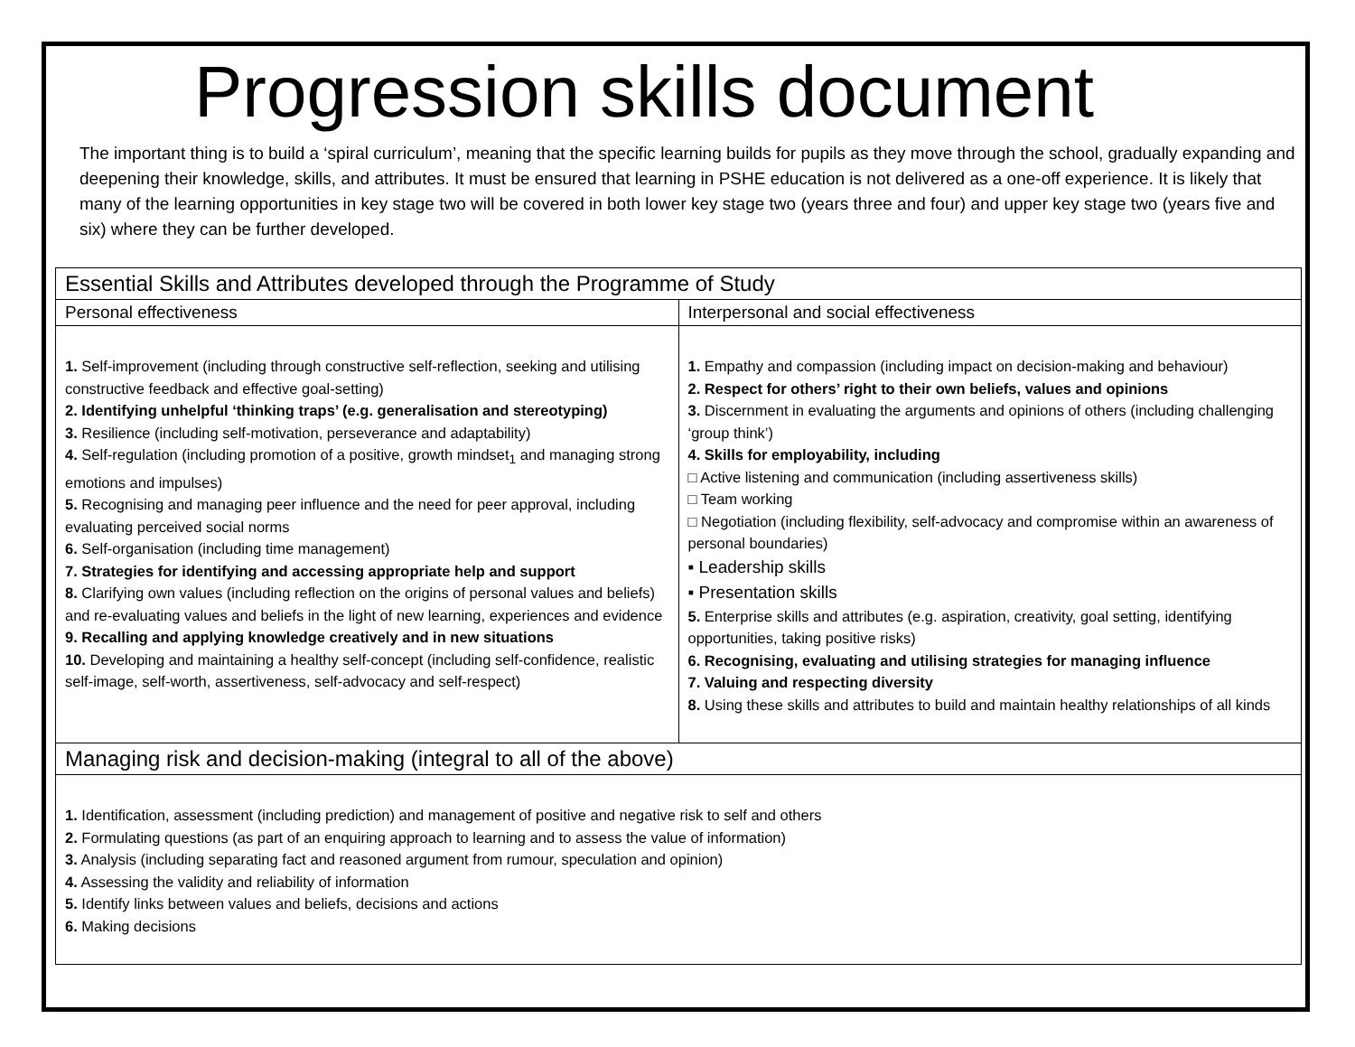Progression skills document
The important thing is to build a ‘spiral curriculum’, meaning that the specific learning builds for pupils as they move through the school, gradually expanding and deepening their knowledge, skills, and attributes. It must be ensured that learning in PSHE education is not delivered as a one-off experience. It is likely that many of the learning opportunities in key stage two will be covered in both lower key stage two (years three and four) and upper key stage two (years five and six) where they can be further developed.
| Essential Skills and Attributes developed through the Programme of Study | |
| Personal effectiveness | Interpersonal and social effectiveness |
| 1. Self-improvement (including through constructive self-reflection, seeking and utilising constructive feedback and effective goal-setting) 2. Identifying unhelpful ‘thinking traps’ (e.g. generalisation and stereotyping) 3. Resilience (including self-motivation, perseverance and adaptability) 4. Self-regulation (including promotion of a positive, growth mindset<sub>1</sub> and managing strong emotions and impulses) 5. Recognising and managing peer influence and the need for peer approval, including evaluating perceived social norms 6. Self-organisation (including time management) 7. Strategies for identifying and accessing appropriate help and support 8. Clarifying own values (including reflection on the origins of personal values and beliefs) and re-evaluating values and beliefs in the light of new learning, experiences and evidence 9. Recalling and applying knowledge creatively and in new situations 10. Developing and maintaining a healthy self-concept (including self-confidence, realistic self-image, self-worth, assertiveness, self-advocacy and self-respect) | 1. Empathy and compassion (including impact on decision-making and behaviour) 2. Respect for others’ right to their own beliefs, values and opinions 3. Discernment in evaluating the arguments and opinions of others (including challenging ‘group think’) 4. Skills for employability, including □ Active listening and communication (including assertiveness skills) □ Team working □ Negotiation (including flexibility, self-advocacy and compromise within an awareness of personal boundaries) ▪ Leadership skills ▪ Presentation skills 5. Enterprise skills and attributes (e.g. aspiration, creativity, goal setting, identifying opportunities, taking positive risks) 6. Recognising, evaluating and utilising strategies for managing influence 7. Valuing and respecting diversity 8. Using these skills and attributes to build and maintain healthy relationships of all kinds |
| Managing risk and decision-making (integral to all of the above) | |
| 1. Identification, assessment (including prediction) and management of positive and negative risk to self and others 2. Formulating questions (as part of an enquiring approach to learning and to assess the value of information) 3. Analysis (including separating fact and reasoned argument from rumour, speculation and opinion) 4. Assessing the validity and reliability of information 5. Identify links between values and beliefs, decisions and actions 6. Making decisions | |